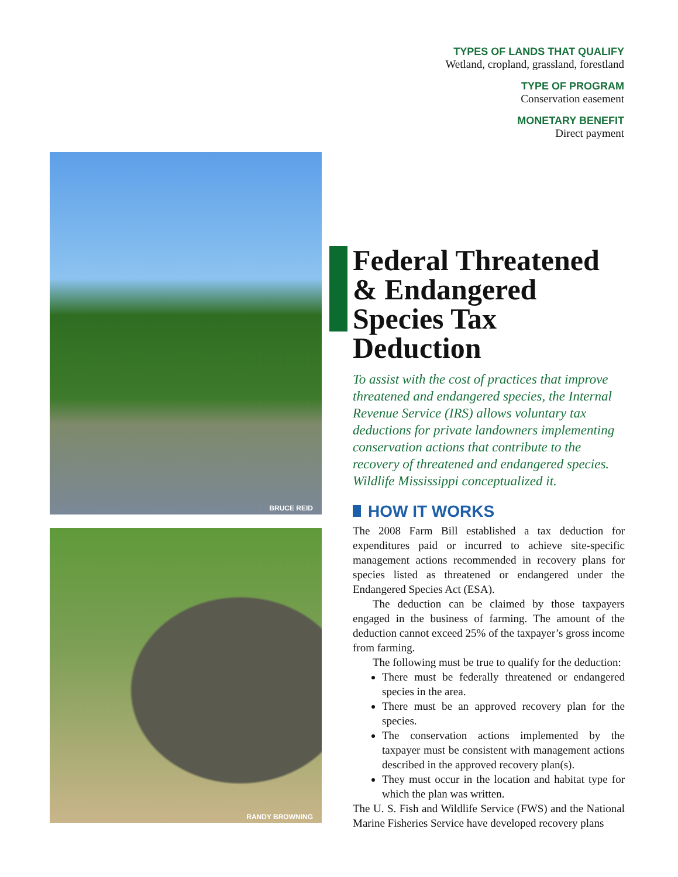TYPES OF LANDS THAT QUALIFY
Wetland, cropland, grassland, forestland
TYPE OF PROGRAM
Conservation easement
MONETARY BENEFIT
Direct payment
BRUCE REID
RANDY BROWNING
Federal Threatened & Endangered Species Tax Deduction
To assist with the cost of practices that improve threatened and endangered species, the Internal Revenue Service (IRS) allows voluntary tax deductions for private landowners implementing conservation actions that contribute to the recovery of threatened and endangered species. Wildlife Mississippi conceptualized it.
HOW IT WORKS
The 2008 Farm Bill established a tax deduction for expenditures paid or incurred to achieve site-specific management actions recommended in recovery plans for species listed as threatened or endangered under the Endangered Species Act (ESA).
The deduction can be claimed by those taxpayers engaged in the business of farming. The amount of the deduction cannot exceed 25% of the taxpayer’s gross income from farming.
The following must be true to qualify for the deduction:
There must be federally threatened or endangered species in the area.
There must be an approved recovery plan for the species.
The conservation actions implemented by the taxpayer must be consistent with management actions described in the approved recovery plan(s).
They must occur in the location and habitat type for which the plan was written.
The U. S. Fish and Wildlife Service (FWS) and the National Marine Fisheries Service have developed recovery plans